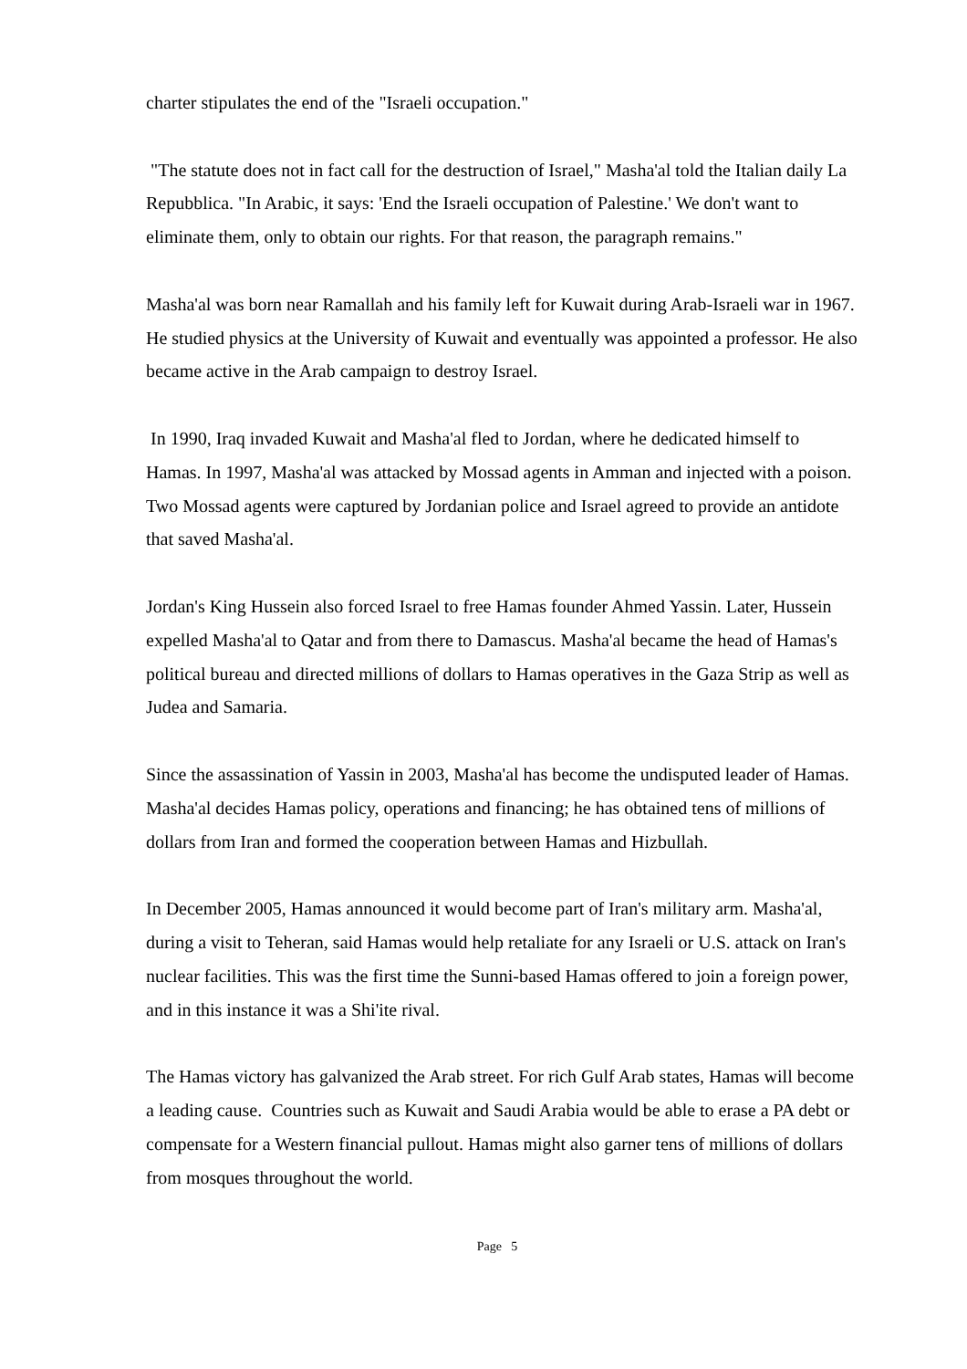charter stipulates the end of the "Israeli occupation."
"The statute does not in fact call for the destruction of Israel," Masha'al told the Italian daily La Repubblica. "In Arabic, it says: 'End the Israeli occupation of Palestine.' We don't want to eliminate them, only to obtain our rights. For that reason, the paragraph remains."
Masha'al was born near Ramallah and his family left for Kuwait during Arab-Israeli war in 1967. He studied physics at the University of Kuwait and eventually was appointed a professor. He also became active in the Arab campaign to destroy Israel.
In 1990, Iraq invaded Kuwait and Masha'al fled to Jordan, where he dedicated himself to Hamas. In 1997, Masha'al was attacked by Mossad agents in Amman and injected with a poison. Two Mossad agents were captured by Jordanian police and Israel agreed to provide an antidote that saved Masha'al.
Jordan's King Hussein also forced Israel to free Hamas founder Ahmed Yassin. Later, Hussein expelled Masha'al to Qatar and from there to Damascus. Masha'al became the head of Hamas's political bureau and directed millions of dollars to Hamas operatives in the Gaza Strip as well as Judea and Samaria.
Since the assassination of Yassin in 2003, Masha'al has become the undisputed leader of Hamas. Masha'al decides Hamas policy, operations and financing; he has obtained tens of millions of dollars from Iran and formed the cooperation between Hamas and Hizbullah.
In December 2005, Hamas announced it would become part of Iran's military arm. Masha'al, during a visit to Teheran, said Hamas would help retaliate for any Israeli or U.S. attack on Iran's nuclear facilities. This was the first time the Sunni-based Hamas offered to join a foreign power, and in this instance it was a Shi'ite rival.
The Hamas victory has galvanized the Arab street. For rich Gulf Arab states, Hamas will become a leading cause. Countries such as Kuwait and Saudi Arabia would be able to erase a PA debt or compensate for a Western financial pullout. Hamas might also garner tens of millions of dollars from mosques throughout the world.
Page 5